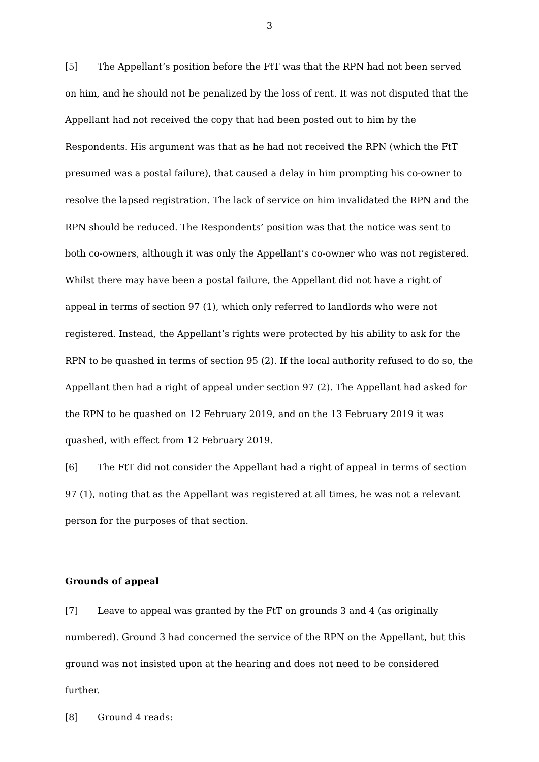3
[5] The Appellant’s position before the FtT was that the RPN had not been served on him, and he should not be penalized by the loss of rent. It was not disputed that the Appellant had not received the copy that had been posted out to him by the Respondents. His argument was that as he had not received the RPN (which the FtT presumed was a postal failure), that caused a delay in him prompting his co-owner to resolve the lapsed registration. The lack of service on him invalidated the RPN and the RPN should be reduced. The Respondents’ position was that the notice was sent to both co-owners, although it was only the Appellant’s co-owner who was not registered. Whilst there may have been a postal failure, the Appellant did not have a right of appeal in terms of section 97 (1), which only referred to landlords who were not registered. Instead, the Appellant’s rights were protected by his ability to ask for the RPN to be quashed in terms of section 95 (2). If the local authority refused to do so, the Appellant then had a right of appeal under section 97 (2). The Appellant had asked for the RPN to be quashed on 12 February 2019, and on the 13 February 2019 it was quashed, with effect from 12 February 2019.
[6] The FtT did not consider the Appellant had a right of appeal in terms of section 97 (1), noting that as the Appellant was registered at all times, he was not a relevant person for the purposes of that section.
Grounds of appeal
[7] Leave to appeal was granted by the FtT on grounds 3 and 4 (as originally numbered). Ground 3 had concerned the service of the RPN on the Appellant, but this ground was not insisted upon at the hearing and does not need to be considered further.
[8] Ground 4 reads: